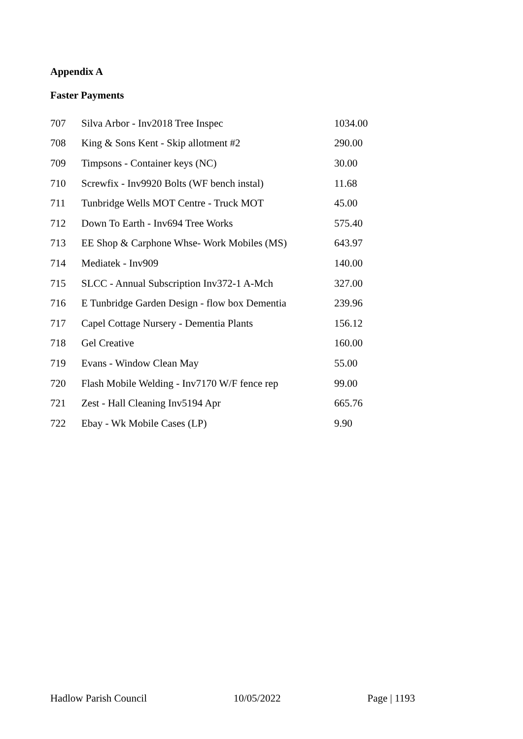Appendix A
Faster Payments
| 707 | Silva Arbor - Inv2018 Tree Inspec | 1034.00 |
| 708 | King & Sons Kent - Skip allotment #2 | 290.00 |
| 709 | Timpsons - Container keys (NC) | 30.00 |
| 710 | Screwfix - Inv9920 Bolts (WF bench instal) | 11.68 |
| 711 | Tunbridge Wells MOT Centre - Truck MOT | 45.00 |
| 712 | Down To Earth - Inv694 Tree Works | 575.40 |
| 713 | EE Shop & Carphone Whse- Work Mobiles (MS) | 643.97 |
| 714 | Mediatek - Inv909 | 140.00 |
| 715 | SLCC - Annual Subscription Inv372-1 A-Mch | 327.00 |
| 716 | E Tunbridge Garden Design - flow box Dementia | 239.96 |
| 717 | Capel Cottage Nursery - Dementia Plants | 156.12 |
| 718 | Gel Creative | 160.00 |
| 719 | Evans - Window Clean May | 55.00 |
| 720 | Flash Mobile Welding - Inv7170 W/F fence rep | 99.00 |
| 721 | Zest - Hall Cleaning Inv5194 Apr | 665.76 |
| 722 | Ebay - Wk Mobile Cases (LP) | 9.90 |
Hadlow Parish Council 10/05/2022 Page | 1193